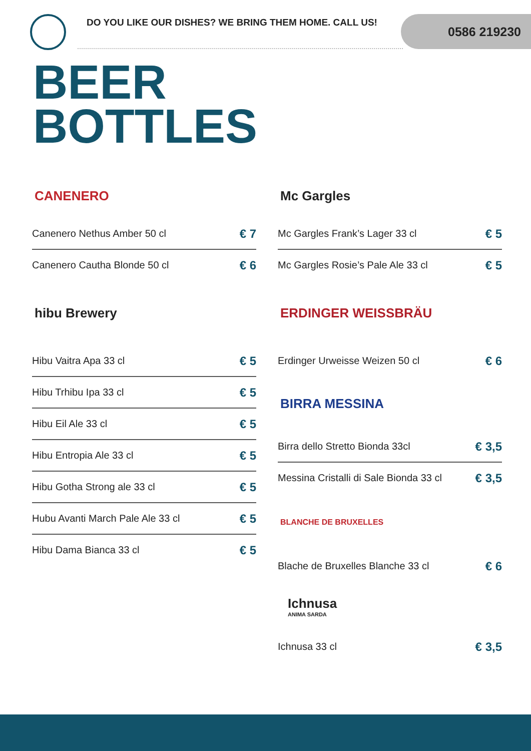DO YOU LIKE OUR DISHES? WE BRING THEM HOME. CALL US!
0586 219230
BEER
BOTTLES
CANENERO
Canenero Nethus Amber 50 cl € 7
Canenero Cautha Blonde 50 cl € 6
hibu Brewery
Hibu Vaitra Apa 33 cl € 5
Hibu Trhibu Ipa 33 cl € 5
Hibu Eil Ale 33 cl € 5
Hibu Entropia Ale 33 cl € 5
Hibu Gotha Strong ale 33 cl € 5
Hubu Avanti March Pale Ale 33 cl € 5
Hibu Dama Bianca 33 cl € 5
Mc Gargles
Mc Gargles Frank’s Lager 33 cl € 5
Mc Gargles Rosie’s Pale Ale 33 cl € 5
ERDINGER WEISSBRÄU
Erdinger Urweisse Weizen 50 cl € 6
BIRRA MESSINA
Birra dello Stretto Bionda 33cl € 3,5
Messina Cristalli di Sale Bionda 33 cl € 3,5
BLANCHE DE BRUXELLES
Blache de Bruxelles Blanche 33 cl € 6
Ichnusa
ANIMA SARDA
Ichnusa 33 cl € 3,5